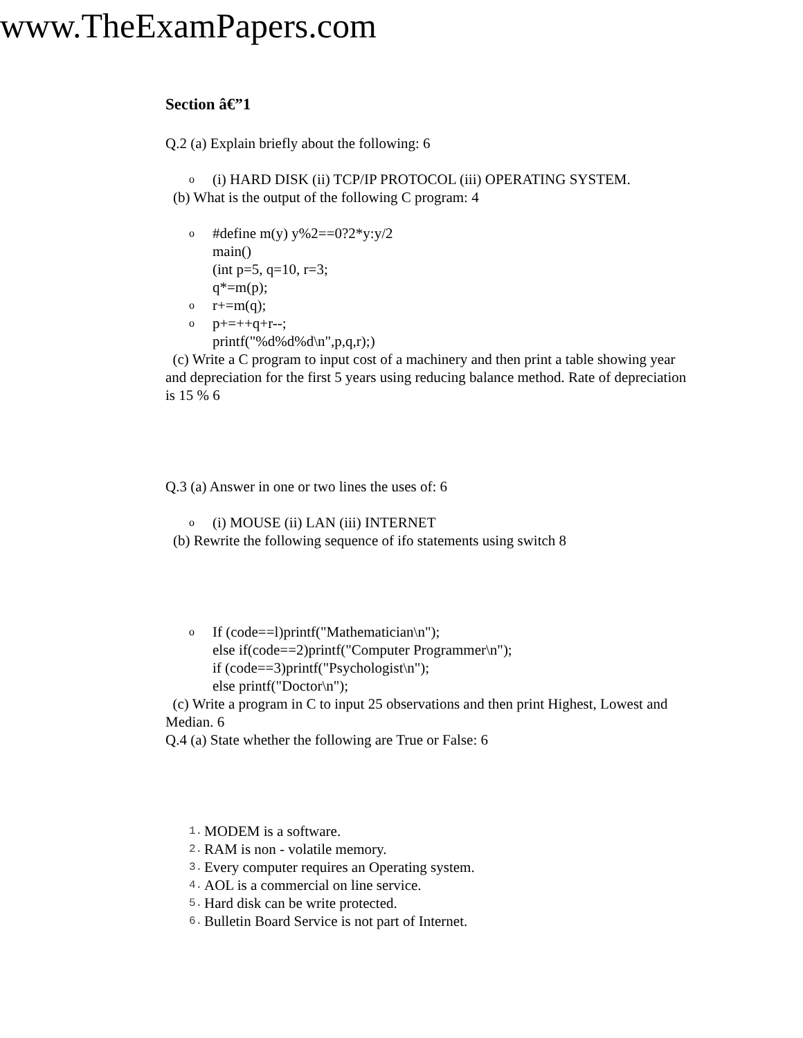www.TheExamPapers.com
Section â€”1
Q.2 (a) Explain briefly about the following: 6
o (i) HARD DISK (ii) TCP/IP PROTOCOL (iii) OPERATING SYSTEM.
(b) What is the output of the following C program: 4
o #define m(y) y%2==0?2*y:y/2
main()
(int p=5, q=10, r=3;
q*=m(p);
or+=m(q);
op+=++q+r--;
printf("%d%d%d\n",p,q,r);)
(c) Write a C program to input cost of a machinery and then print a table showing year and depreciation for the first 5 years using reducing balance method. Rate of depreciation is 15 % 6
Q.3 (a) Answer in one or two lines the uses of: 6
o (i) MOUSE (ii) LAN (iii) INTERNET
(b) Rewrite the following sequence of ifo statements using switch 8
o If (code==l)printf("Mathematician\n");
else if(code==2)printf("Computer Programmer\n");
if (code==3)printf("Psychologist\n");
else printf("Doctor\n");
(c) Write a program in C to input 25 observations and then print Highest, Lowest and Median. 6
Q.4 (a) State whether the following are True or False: 6
1. MODEM is a software.
2. RAM is non - volatile memory.
3. Every computer requires an Operating system.
4. AOL is a commercial on line service.
5. Hard disk can be write protected.
6. Bulletin Board Service is not part of Internet.